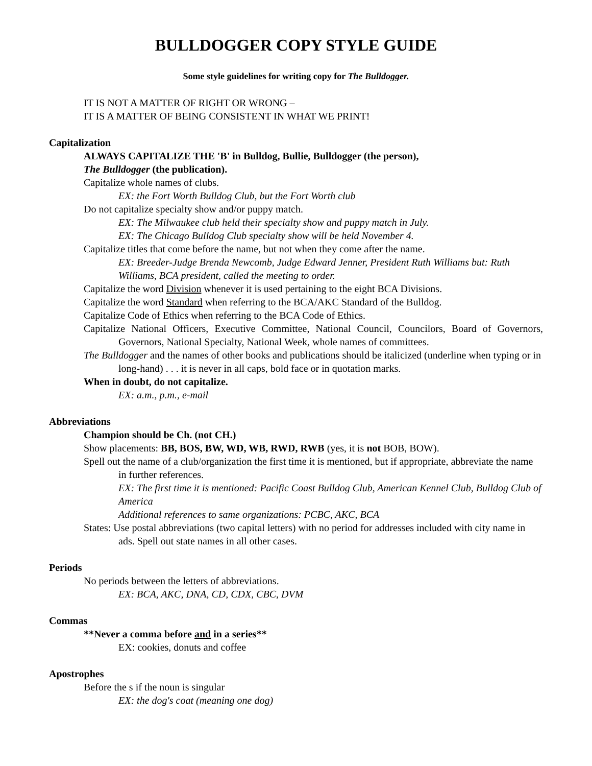BULLDOGGER COPY STYLE GUIDE
Some style guidelines for writing copy for The Bulldogger.
IT IS NOT A MATTER OF RIGHT OR WRONG –
IT IS A MATTER OF BEING CONSISTENT IN WHAT WE PRINT!
Capitalization
ALWAYS CAPITALIZE THE 'B' in Bulldog, Bullie, Bulldogger (the person),
The Bulldogger (the publication).
Capitalize whole names of clubs.
EX: the Fort Worth Bulldog Club, but the Fort Worth club
Do not capitalize specialty show and/or puppy match.
EX: The Milwaukee club held their specialty show and puppy match in July.
EX: The Chicago Bulldog Club specialty show will be held November 4.
Capitalize titles that come before the name, but not when they come after the name.
EX: Breeder-Judge Brenda Newcomb, Judge Edward Jenner, President Ruth Williams but: Ruth Williams, BCA president, called the meeting to order.
Capitalize the word Division whenever it is used pertaining to the eight BCA Divisions.
Capitalize the word Standard when referring to the BCA/AKC Standard of the Bulldog.
Capitalize Code of Ethics when referring to the BCA Code of Ethics.
Capitalize National Officers, Executive Committee, National Council, Councilors, Board of Governors, Governors, National Specialty, National Week, whole names of committees.
The Bulldogger and the names of other books and publications should be italicized (underline when typing or in long-hand) . . . it is never in all caps, bold face or in quotation marks.
When in doubt, do not capitalize.
EX: a.m., p.m., e-mail
Abbreviations
Champion should be Ch. (not CH.)
Show placements: BB, BOS, BW, WD, WB, RWD, RWB (yes, it is not BOB, BOW).
Spell out the name of a club/organization the first time it is mentioned, but if appropriate, abbreviate the name in further references.
EX: The first time it is mentioned: Pacific Coast Bulldog Club, American Kennel Club, Bulldog Club of America
Additional references to same organizations: PCBC, AKC, BCA
States: Use postal abbreviations (two capital letters) with no period for addresses included with city name in ads. Spell out state names in all other cases.
Periods
No periods between the letters of abbreviations.
EX: BCA, AKC, DNA, CD, CDX, CBC, DVM
Commas
**Never a comma before and in a series**
EX: cookies, donuts and coffee
Apostrophes
Before the s if the noun is singular
EX: the dog's coat (meaning one dog)